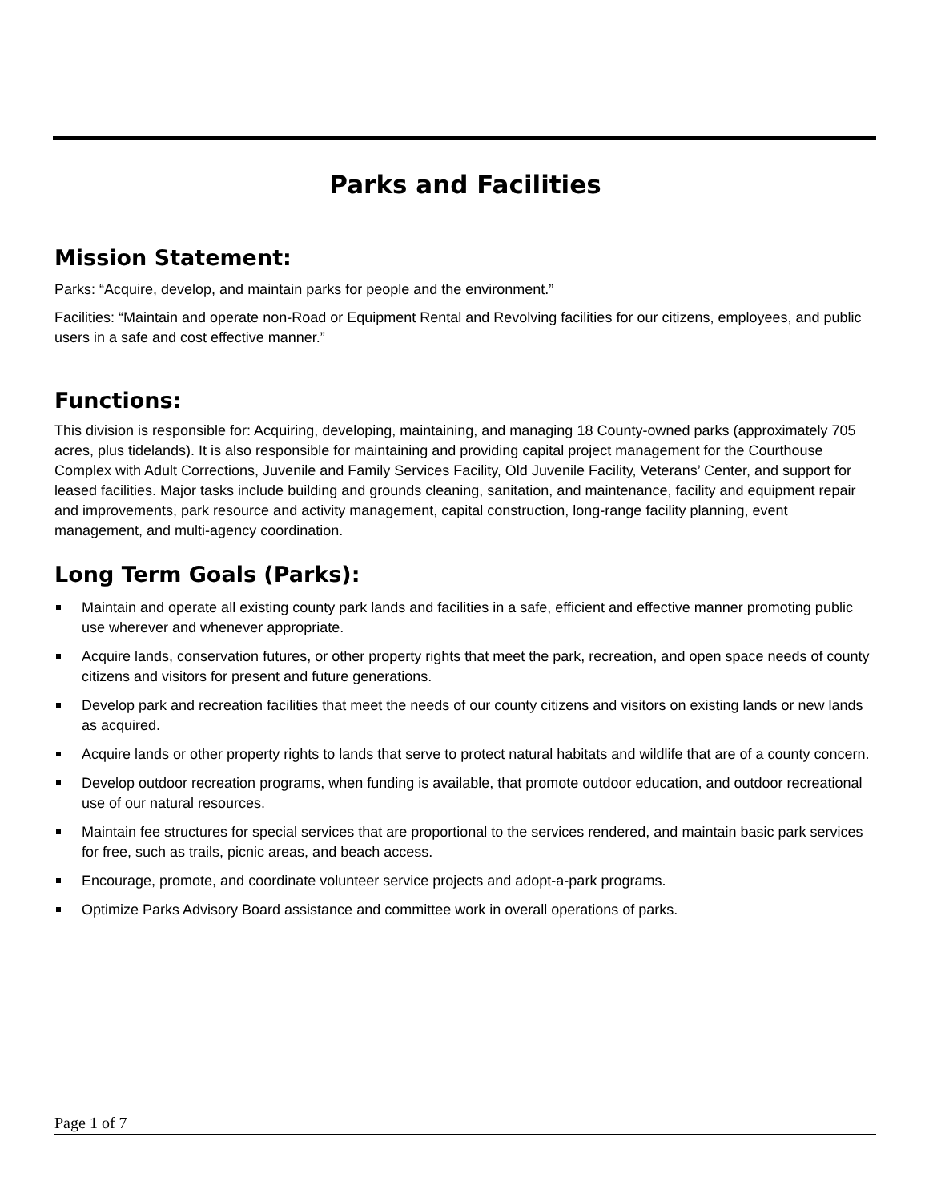Parks and Facilities
Mission Statement:
Parks: “Acquire, develop, and maintain parks for people and the environment.”
Facilities: “Maintain and operate non-Road or Equipment Rental and Revolving facilities for our citizens, employees, and public users in a safe and cost effective manner.”
Functions:
This division is responsible for: Acquiring, developing, maintaining, and managing 18 County-owned parks (approximately 705 acres, plus tidelands). It is also responsible for maintaining and providing capital project management for the Courthouse Complex with Adult Corrections, Juvenile and Family Services Facility, Old Juvenile Facility, Veterans’ Center, and support for leased facilities. Major tasks include building and grounds cleaning, sanitation, and maintenance, facility and equipment repair and improvements, park resource and activity management, capital construction, long-range facility planning, event management, and multi-agency coordination.
Long Term Goals (Parks):
Maintain and operate all existing county park lands and facilities in a safe, efficient and effective manner promoting public use wherever and whenever appropriate.
Acquire lands, conservation futures, or other property rights that meet the park, recreation, and open space needs of county citizens and visitors for present and future generations.
Develop park and recreation facilities that meet the needs of our county citizens and visitors on existing lands or new lands as acquired.
Acquire lands or other property rights to lands that serve to protect natural habitats and wildlife that are of a county concern.
Develop outdoor recreation programs, when funding is available, that promote outdoor education, and outdoor recreational use of our natural resources.
Maintain fee structures for special services that are proportional to the services rendered, and maintain basic park services for free, such as trails, picnic areas, and beach access.
Encourage, promote, and coordinate volunteer service projects and adopt-a-park programs.
Optimize Parks Advisory Board assistance and committee work in overall operations of parks.
Page 1 of 7